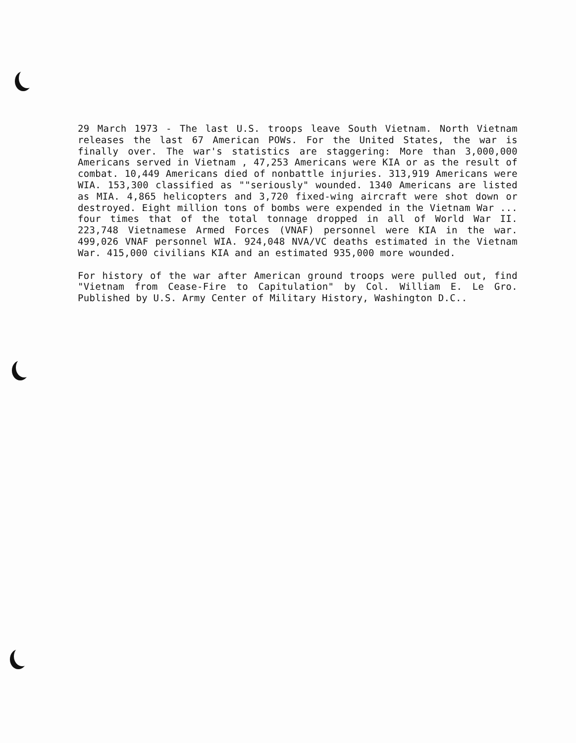29 March 1973 - The last U.S. troops leave South Vietnam. North Vietnam releases the last 67 American POWs. For the United States, the war is finally over. The war's statistics are staggering: More than 3,000,000 Americans served in Vietnam , 47,253 Americans were KIA or as the result of combat. 10,449 Americans died of nonbattle injuries. 313,919 Americans were WIA. 153,300 classified as ""seriously" wounded. 1340 Americans are listed as MIA. 4,865 helicopters and 3,720 fixed-wing aircraft were shot down or destroyed. Eight million tons of bombs were expended in the Vietnam War ... four times that of the total tonnage dropped in all of World War II. 223,748 Vietnamese Armed Forces (VNAF) personnel were KIA in the war. 499,026 VNAF personnel WIA. 924,048 NVA/VC deaths estimated in the Vietnam War. 415,000 civilians KIA and an estimated 935,000 more wounded.
For history of the war after American ground troops were pulled out, find "Vietnam from Cease-Fire to Capitulation" by Col. William E. Le Gro. Published by U.S. Army Center of Military History, Washington D.C..